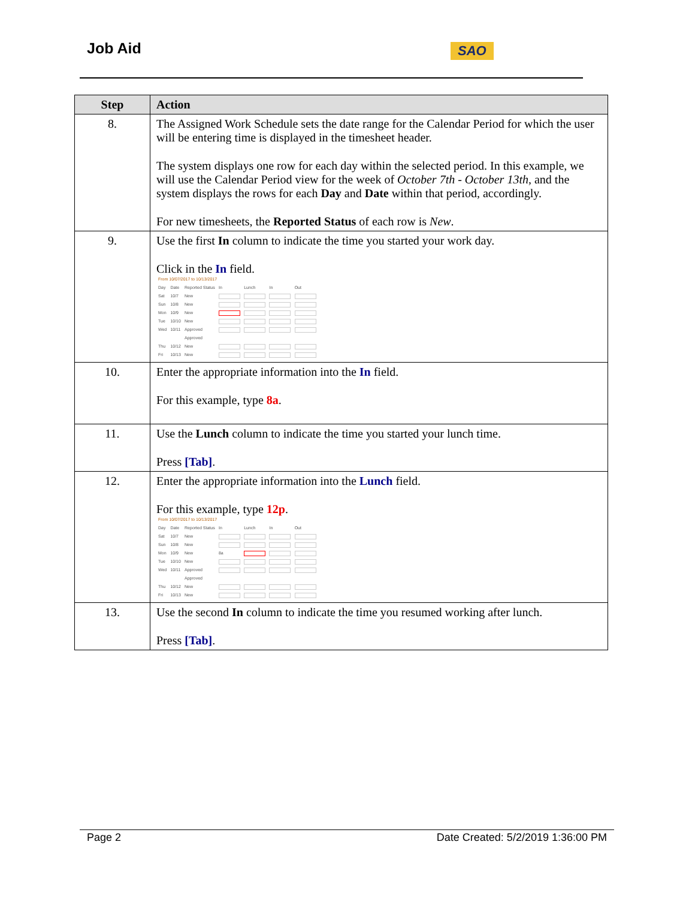Job Aid SAO
| Step | Action |
| --- | --- |
| 8. | The Assigned Work Schedule sets the date range for the Calendar Period for which the user will be entering time is displayed in the timesheet header. The system displays one row for each day within the selected period. In this example, we will use the Calendar Period view for the week of October 7th - October 13th , and the system displays the rows for each Day and Date within that period, accordingly. For new timesheets, the Reported Status of each row is New . |
| 9. | Use the first In column to indicate the time you started your work day. Click in the In field. / From 10/07/2017 to 10/13/2017 / / / / / / / / Day / Date / Reported Status / In / Lunch / In / Out / / Sat / 10/7 / New / / / / / / Sun / 10/8 / New / / / / / / Mon / 10/9 / New / / / / / / Tue / 10/10 / New / / / / / / Wed / 10/11 / Approved / / / / / / / / Approved / / / / / / Thu / 10/12 / New / / / / / / Fri / 10/13 / New / / / / / |
| 10. | Enter the appropriate information into the In field. For this example, type 8a . |
| 11. | Use the Lunch column to indicate the time you started your lunch time. Press [Tab] . |
| 12. | Enter the appropriate information into the Lunch field. For this example, type 12p . / From 10/07/2017 to 10/13/2017 / / / / / / / / Day / Date / Reported Status / In / Lunch / In / Out / / Sat / 10/7 / New / / / / / / Sun / 10/8 / New / / / / / / Mon / 10/9 / New / 8a / / / / / Tue / 10/10 / New / / / / / / Wed / 10/11 / Approved / / / / / / / / Approved / / / / / / Thu / 10/12 / New / / / / / / Fri / 10/13 / New / / / / / |
| 13. | Use the second In column to indicate the time you resumed working after lunch. Press [Tab] . |
Page 2 Date Created: 5/2/2019 1:36:00 PM